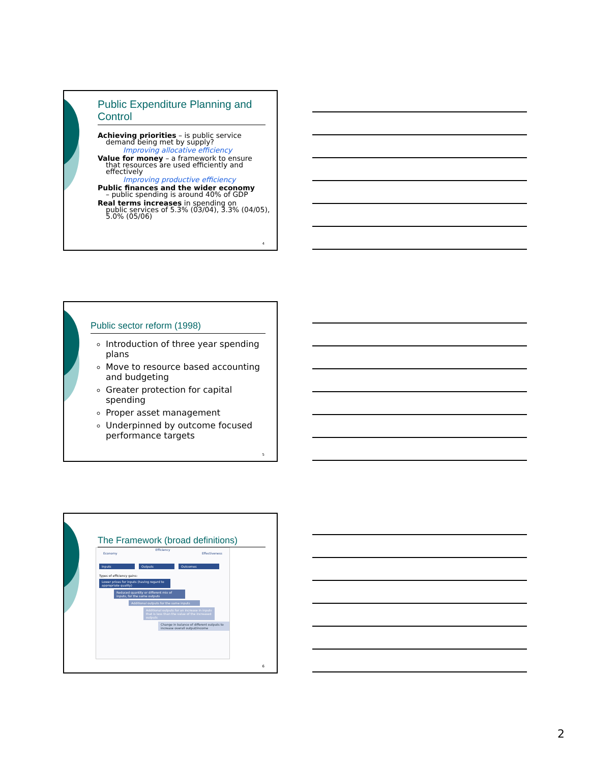Public Expenditure Planning and Control
Achieving priorities – is public service
demand being met by supply?
Improving allocative efficiency
Value for money – a framework to ensure
that resources are used efficiently and effectively
Improving productive efficiency
Public finances and the wider economy
– public spending is around 40% of GDP
Real terms increases in spending on
public services of 5.3% (03/04), 3.3% (04/05), 5.0% (05/06)
4
Public sector reform (1998)
Introduction of three year spending plans
Move to resource based accounting and budgeting
Greater protection for capital spending
Proper asset management
Underpinned by outcome focused performance targets
5
The Framework (broad definitions)
Efficiency
Economy Effectiveness
Inputs Outputs Outcomes
Types of efficiency gains:
Lower prices for inputs (having regard to appropriate quality)
Reduced quantity or different mix of inputs, for the same outputs
Additional outputs for the same inputs
Additional outputs for an increase in inputs that is less than the value of the increased outputs
Change in balance of different outputs to increase overall output/income
6
2